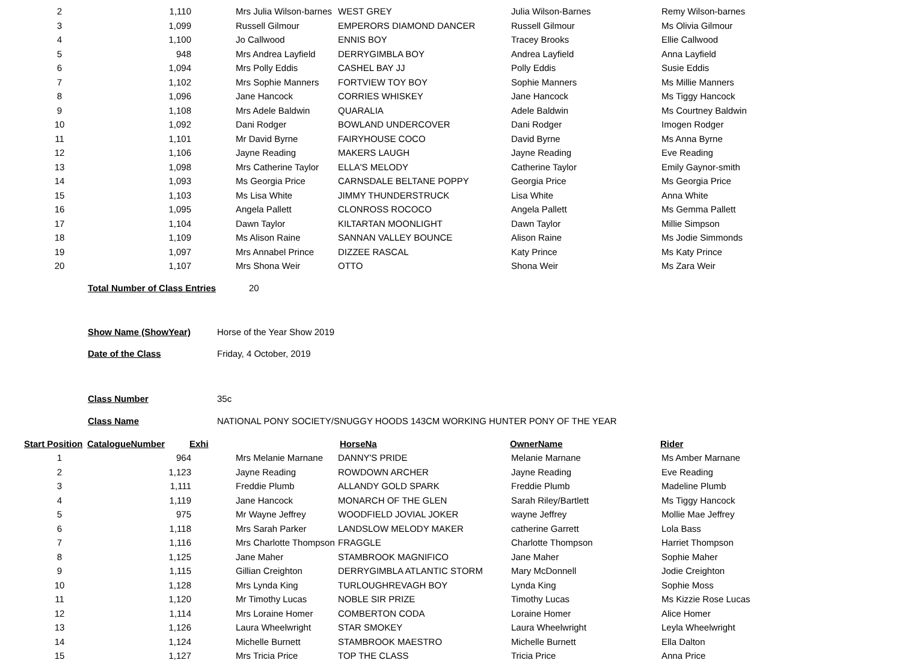| 2 | 1,110 | Mrs Julia Wilson-barnes | WEST GREY | Julia Wilson-Barnes | Remy Wilson-barnes |
| 3 | 1,099 | Russell Gilmour | EMPERORS DIAMOND DANCER | Russell Gilmour | Ms Olivia Gilmour |
| 4 | 1,100 | Jo Callwood | ENNIS BOY | Tracey Brooks | Ellie Callwood |
| 5 | 948 | Mrs Andrea Layfield | DERRYGIMBLA BOY | Andrea Layfield | Anna Layfield |
| 6 | 1,094 | Mrs Polly Eddis | CASHEL BAY JJ | Polly Eddis | Susie Eddis |
| 7 | 1,102 | Mrs Sophie Manners | FORTVIEW TOY BOY | Sophie Manners | Ms Millie Manners |
| 8 | 1,096 | Jane Hancock | CORRIES WHISKEY | Jane Hancock | Ms Tiggy Hancock |
| 9 | 1,108 | Mrs Adele Baldwin | QUARALIA | Adele Baldwin | Ms Courtney Baldwin |
| 10 | 1,092 | Dani Rodger | BOWLAND UNDERCOVER | Dani Rodger | Imogen Rodger |
| 11 | 1,101 | Mr David Byrne | FAIRYHOUSE COCO | David Byrne | Ms Anna Byrne |
| 12 | 1,106 | Jayne Reading | MAKERS LAUGH | Jayne Reading | Eve Reading |
| 13 | 1,098 | Mrs Catherine Taylor | ELLA'S MELODY | Catherine Taylor | Emily Gaynor-smith |
| 14 | 1,093 | Ms Georgia Price | CARNSDALE BELTANE POPPY | Georgia Price | Ms Georgia Price |
| 15 | 1,103 | Ms Lisa White | JIMMY THUNDERSTRUCK | Lisa White | Anna White |
| 16 | 1,095 | Angela Pallett | CLONROSS ROCOCO | Angela Pallett | Ms Gemma Pallett |
| 17 | 1,104 | Dawn Taylor | KILTARTAN MOONLIGHT | Dawn Taylor | Millie Simpson |
| 18 | 1,109 | Ms Alison Raine | SANNAN VALLEY BOUNCE | Alison Raine | Ms Jodie Simmonds |
| 19 | 1,097 | Mrs Annabel Prince | DIZZEE RASCAL | Katy Prince | Ms Katy Prince |
| 20 | 1,107 | Mrs Shona Weir | OTTO | Shona Weir | Ms Zara Weir |
Total Number of Class Entries 20
Show Name (ShowYear) Horse of the Year Show 2019
Date of the Class Friday, 4 October, 2019
Class Number 35c
Class Name NATIONAL PONY SOCIETY/SNUGGY HOODS 143CM WORKING HUNTER PONY OF THE YEAR
| Start Position | CatalogueNumber | Exhi | HorseNa | OwnerName | Rider |
| --- | --- | --- | --- | --- | --- |
| 1 | 964 | Mrs Melanie Marnane | DANNY'S PRIDE | Melanie Marnane | Ms Amber Marnane |
| 2 | 1,123 | Jayne Reading | ROWDOWN ARCHER | Jayne Reading | Eve Reading |
| 3 | 1,111 | Freddie Plumb | ALLANDY GOLD SPARK | Freddie Plumb | Madeline Plumb |
| 4 | 1,119 | Jane Hancock | MONARCH OF THE GLEN | Sarah Riley/Bartlett | Ms Tiggy Hancock |
| 5 | 975 | Mr Wayne Jeffrey | WOODFIELD JOVIAL JOKER | wayne Jeffrey | Mollie Mae Jeffrey |
| 6 | 1,118 | Mrs Sarah Parker | LANDSLOW MELODY MAKER | catherine Garrett | Lola Bass |
| 7 | 1,116 | Mrs Charlotte Thompson | FRAGGLE | Charlotte Thompson | Harriet Thompson |
| 8 | 1,125 | Jane Maher | STAMBROOK MAGNIFICO | Jane Maher | Sophie Maher |
| 9 | 1,115 | Gillian Creighton | DERRYGIMBLA ATLANTIC STORM | Mary McDonnell | Jodie Creighton |
| 10 | 1,128 | Mrs Lynda King | TURLOUGHREVAGH BOY | Lynda King | Sophie Moss |
| 11 | 1,120 | Mr Timothy Lucas | NOBLE SIR PRIZE | Timothy Lucas | Ms Kizzie Rose Lucas |
| 12 | 1,114 | Mrs Loraine Homer | COMBERTON CODA | Loraine Homer | Alice Homer |
| 13 | 1,126 | Laura Wheelwright | STAR SMOKEY | Laura Wheelwright | Leyla Wheelwright |
| 14 | 1,124 | Michelle Burnett | STAMBROOK MAESTRO | Michelle Burnett | Ella Dalton |
| 15 | 1,127 | Mrs Tricia Price | TOP THE CLASS | Tricia Price | Anna Price |